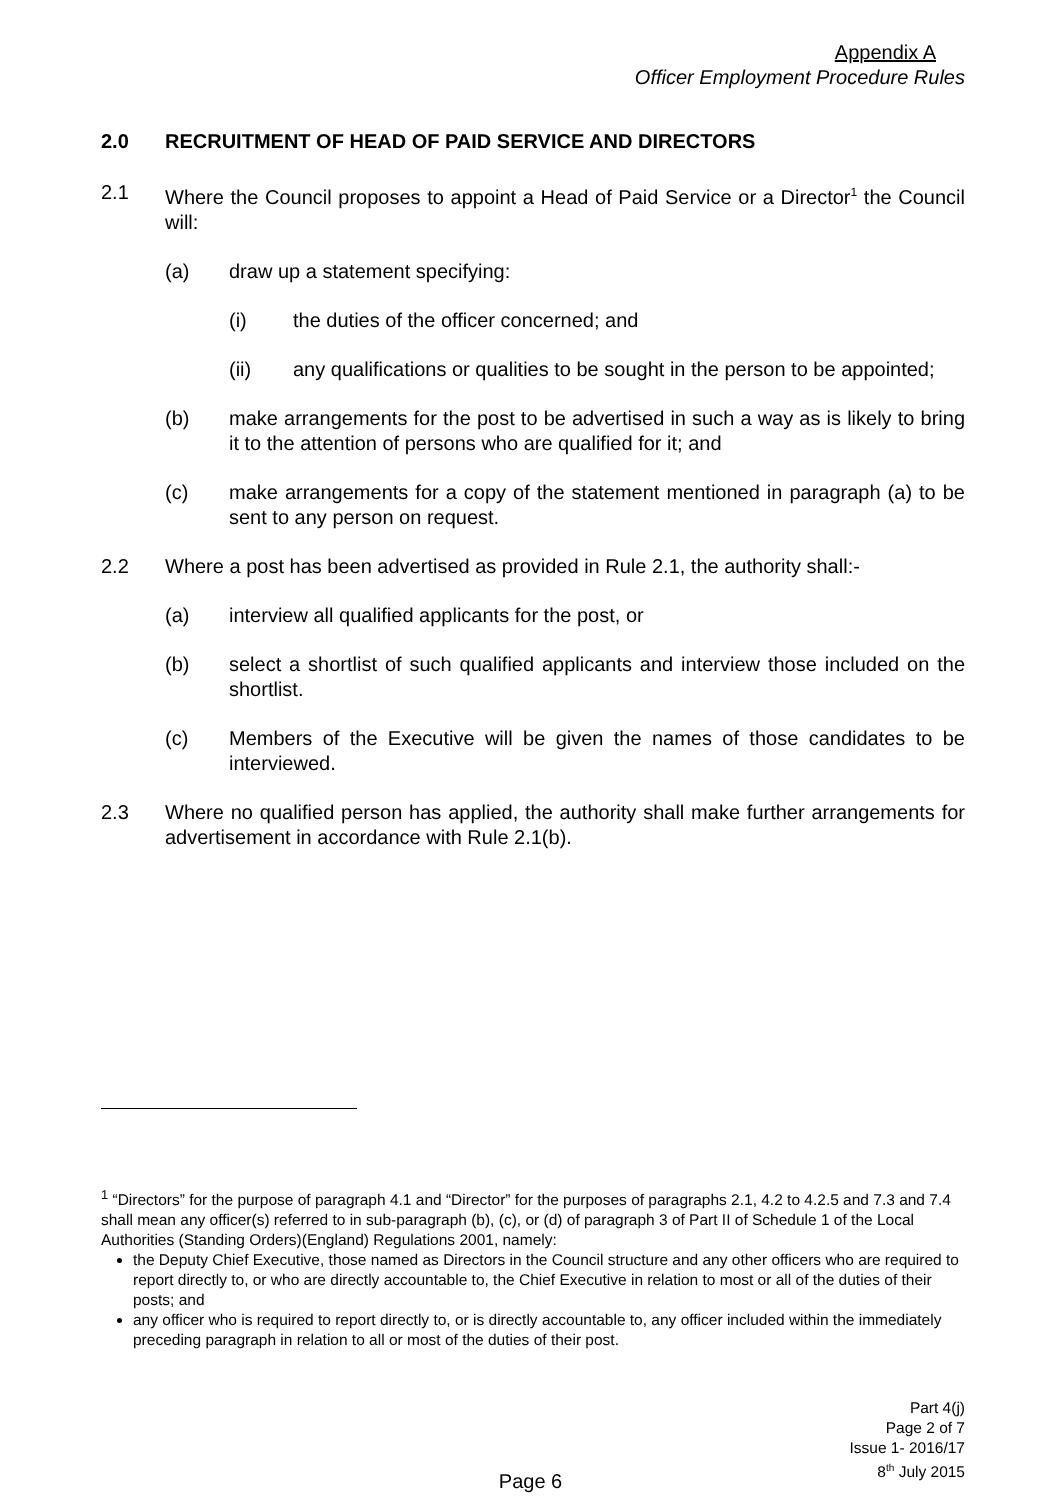Appendix A
Officer Employment Procedure Rules
2.0 RECRUITMENT OF HEAD OF PAID SERVICE AND DIRECTORS
2.1 Where the Council proposes to appoint a Head of Paid Service or a Director<sup>1</sup> the Council will:
(a) draw up a statement specifying:
(i) the duties of the officer concerned; and
(ii) any qualifications or qualities to be sought in the person to be appointed;
(b) make arrangements for the post to be advertised in such a way as is likely to bring it to the attention of persons who are qualified for it; and
(c) make arrangements for a copy of the statement mentioned in paragraph (a) to be sent to any person on request.
2.2 Where a post has been advertised as provided in Rule 2.1, the authority shall:-
(a) interview all qualified applicants for the post, or
(b) select a shortlist of such qualified applicants and interview those included on the shortlist.
(c) Members of the Executive will be given the names of those candidates to be interviewed.
2.3 Where no qualified person has applied, the authority shall make further arrangements for advertisement in accordance with Rule 2.1(b).
<sup>1</sup> “Directors” for the purpose of paragraph 4.1 and “Director” for the purposes of paragraphs 2.1, 4.2 to 4.2.5 and 7.3 and 7.4 shall mean any officer(s) referred to in sub-paragraph (b), (c), or (d) of paragraph 3 of Part II of Schedule 1 of the Local Authorities (Standing Orders)(England) Regulations 2001, namely:
the Deputy Chief Executive, those named as Directors in the Council structure and any other officers who are required to report directly to, or who are directly accountable to, the Chief Executive in relation to most or all of the duties of their posts; and
any officer who is required to report directly to, or is directly accountable to, any officer included within the immediately preceding paragraph in relation to all or most of the duties of their post.
Part 4(j)
Page 2 of 7
Issue 1- 2016/17
8<sup>th</sup> July 2015
Page 6